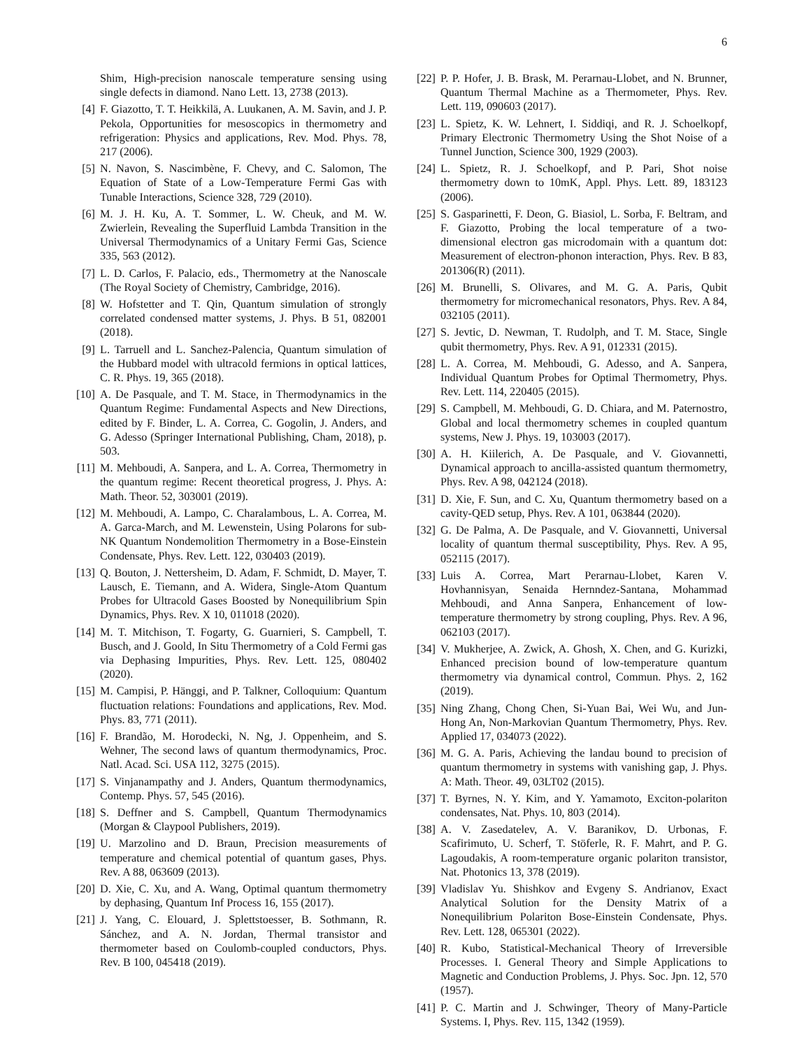6
Shim, High-precision nanoscale temperature sensing using single defects in diamond. Nano Lett. 13, 2738 (2013).
[4] F. Giazotto, T. T. Heikkilä, A. Luukanen, A. M. Savin, and J. P. Pekola, Opportunities for mesoscopics in thermometry and refrigeration: Physics and applications, Rev. Mod. Phys. 78, 217 (2006).
[5] N. Navon, S. Nascimbène, F. Chevy, and C. Salomon, The Equation of State of a Low-Temperature Fermi Gas with Tunable Interactions, Science 328, 729 (2010).
[6] M. J. H. Ku, A. T. Sommer, L. W. Cheuk, and M. W. Zwierlein, Revealing the Superfluid Lambda Transition in the Universal Thermodynamics of a Unitary Fermi Gas, Science 335, 563 (2012).
[7] L. D. Carlos, F. Palacio, eds., Thermometry at the Nanoscale (The Royal Society of Chemistry, Cambridge, 2016).
[8] W. Hofstetter and T. Qin, Quantum simulation of strongly correlated condensed matter systems, J. Phys. B 51, 082001 (2018).
[9] L. Tarruell and L. Sanchez-Palencia, Quantum simulation of the Hubbard model with ultracold fermions in optical lattices, C. R. Phys. 19, 365 (2018).
[10] A. De Pasquale, and T. M. Stace, in Thermodynamics in the Quantum Regime: Fundamental Aspects and New Directions, edited by F. Binder, L. A. Correa, C. Gogolin, J. Anders, and G. Adesso (Springer International Publishing, Cham, 2018), p. 503.
[11] M. Mehboudi, A. Sanpera, and L. A. Correa, Thermometry in the quantum regime: Recent theoretical progress, J. Phys. A: Math. Theor. 52, 303001 (2019).
[12] M. Mehboudi, A. Lampo, C. Charalambous, L. A. Correa, M. A. Garca-March, and M. Lewenstein, Using Polarons for sub-NK Quantum Nondemolition Thermometry in a Bose-Einstein Condensate, Phys. Rev. Lett. 122, 030403 (2019).
[13] Q. Bouton, J. Nettersheim, D. Adam, F. Schmidt, D. Mayer, T. Lausch, E. Tiemann, and A. Widera, Single-Atom Quantum Probes for Ultracold Gases Boosted by Nonequilibrium Spin Dynamics, Phys. Rev. X 10, 011018 (2020).
[14] M. T. Mitchison, T. Fogarty, G. Guarnieri, S. Campbell, T. Busch, and J. Goold, In Situ Thermometry of a Cold Fermi gas via Dephasing Impurities, Phys. Rev. Lett. 125, 080402 (2020).
[15] M. Campisi, P. Hänggi, and P. Talkner, Colloquium: Quantum fluctuation relations: Foundations and applications, Rev. Mod. Phys. 83, 771 (2011).
[16] F. Brandão, M. Horodecki, N. Ng, J. Oppenheim, and S. Wehner, The second laws of quantum thermodynamics, Proc. Natl. Acad. Sci. USA 112, 3275 (2015).
[17] S. Vinjanampathy and J. Anders, Quantum thermodynamics, Contemp. Phys. 57, 545 (2016).
[18] S. Deffner and S. Campbell, Quantum Thermodynamics (Morgan & Claypool Publishers, 2019).
[19] U. Marzolino and D. Braun, Precision measurements of temperature and chemical potential of quantum gases, Phys. Rev. A 88, 063609 (2013).
[20] D. Xie, C. Xu, and A. Wang, Optimal quantum thermometry by dephasing, Quantum Inf Process 16, 155 (2017).
[21] J. Yang, C. Elouard, J. Splettstoesser, B. Sothmann, R. Sánchez, and A. N. Jordan, Thermal transistor and thermometer based on Coulomb-coupled conductors, Phys. Rev. B 100, 045418 (2019).
[22] P. P. Hofer, J. B. Brask, M. Perarnau-Llobet, and N. Brunner, Quantum Thermal Machine as a Thermometer, Phys. Rev. Lett. 119, 090603 (2017).
[23] L. Spietz, K. W. Lehnert, I. Siddiqi, and R. J. Schoelkopf, Primary Electronic Thermometry Using the Shot Noise of a Tunnel Junction, Science 300, 1929 (2003).
[24] L. Spietz, R. J. Schoelkopf, and P. Pari, Shot noise thermometry down to 10mK, Appl. Phys. Lett. 89, 183123 (2006).
[25] S. Gasparinetti, F. Deon, G. Biasiol, L. Sorba, F. Beltram, and F. Giazotto, Probing the local temperature of a two-dimensional electron gas microdomain with a quantum dot: Measurement of electron-phonon interaction, Phys. Rev. B 83, 201306(R) (2011).
[26] M. Brunelli, S. Olivares, and M. G. A. Paris, Qubit thermometry for micromechanical resonators, Phys. Rev. A 84, 032105 (2011).
[27] S. Jevtic, D. Newman, T. Rudolph, and T. M. Stace, Single qubit thermometry, Phys. Rev. A 91, 012331 (2015).
[28] L. A. Correa, M. Mehboudi, G. Adesso, and A. Sanpera, Individual Quantum Probes for Optimal Thermometry, Phys. Rev. Lett. 114, 220405 (2015).
[29] S. Campbell, M. Mehboudi, G. D. Chiara, and M. Paternostro, Global and local thermometry schemes in coupled quantum systems, New J. Phys. 19, 103003 (2017).
[30] A. H. Kiilerich, A. De Pasquale, and V. Giovannetti, Dynamical approach to ancilla-assisted quantum thermometry, Phys. Rev. A 98, 042124 (2018).
[31] D. Xie, F. Sun, and C. Xu, Quantum thermometry based on a cavity-QED setup, Phys. Rev. A 101, 063844 (2020).
[32] G. De Palma, A. De Pasquale, and V. Giovannetti, Universal locality of quantum thermal susceptibility, Phys. Rev. A 95, 052115 (2017).
[33] Luis A. Correa, Mart Perarnau-Llobet, Karen V. Hovhannisyan, Senaida Hernndez-Santana, Mohammad Mehboudi, and Anna Sanpera, Enhancement of low-temperature thermometry by strong coupling, Phys. Rev. A 96, 062103 (2017).
[34] V. Mukherjee, A. Zwick, A. Ghosh, X. Chen, and G. Kurizki, Enhanced precision bound of low-temperature quantum thermometry via dynamical control, Commun. Phys. 2, 162 (2019).
[35] Ning Zhang, Chong Chen, Si-Yuan Bai, Wei Wu, and Jun-Hong An, Non-Markovian Quantum Thermometry, Phys. Rev. Applied 17, 034073 (2022).
[36] M. G. A. Paris, Achieving the landau bound to precision of quantum thermometry in systems with vanishing gap, J. Phys. A: Math. Theor. 49, 03LT02 (2015).
[37] T. Byrnes, N. Y. Kim, and Y. Yamamoto, Exciton-polariton condensates, Nat. Phys. 10, 803 (2014).
[38] A. V. Zasedatelev, A. V. Baranikov, D. Urbonas, F. Scafirimuto, U. Scherf, T. Stöferle, R. F. Mahrt, and P. G. Lagoudakis, A room-temperature organic polariton transistor, Nat. Photonics 13, 378 (2019).
[39] Vladislav Yu. Shishkov and Evgeny S. Andrianov, Exact Analytical Solution for the Density Matrix of a Nonequilibrium Polariton Bose-Einstein Condensate, Phys. Rev. Lett. 128, 065301 (2022).
[40] R. Kubo, Statistical-Mechanical Theory of Irreversible Processes. I. General Theory and Simple Applications to Magnetic and Conduction Problems, J. Phys. Soc. Jpn. 12, 570 (1957).
[41] P. C. Martin and J. Schwinger, Theory of Many-Particle Systems. I, Phys. Rev. 115, 1342 (1959).